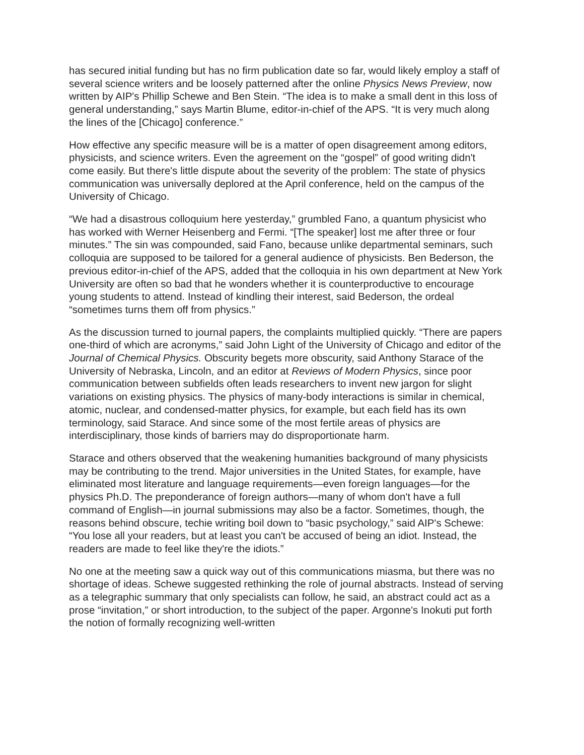has secured initial funding but has no firm publication date so far, would likely employ a staff of several science writers and be loosely patterned after the online Physics News Preview, now written by AIP's Phillip Schewe and Ben Stein. “The idea is to make a small dent in this loss of general understanding,” says Martin Blume, editor-in-chief of the APS. “It is very much along the lines of the [Chicago] conference.”
How effective any specific measure will be is a matter of open disagreement among editors, physicists, and science writers. Even the agreement on the “gospel” of good writing didn't come easily. But there's little dispute about the severity of the problem: The state of physics communication was universally deplored at the April conference, held on the campus of the University of Chicago.
“We had a disastrous colloquium here yesterday,” grumbled Fano, a quantum physicist who has worked with Werner Heisenberg and Fermi. “[The speaker] lost me after three or four minutes.” The sin was compounded, said Fano, because unlike departmental seminars, such colloquia are supposed to be tailored for a general audience of physicists. Ben Bederson, the previous editor-in-chief of the APS, added that the colloquia in his own department at New York University are often so bad that he wonders whether it is counterproductive to encourage young students to attend. Instead of kindling their interest, said Bederson, the ordeal “sometimes turns them off from physics.”
As the discussion turned to journal papers, the complaints multiplied quickly. “There are papers one-third of which are acronyms,” said John Light of the University of Chicago and editor of the Journal of Chemical Physics. Obscurity begets more obscurity, said Anthony Starace of the University of Nebraska, Lincoln, and an editor at Reviews of Modern Physics, since poor communication between subfields often leads researchers to invent new jargon for slight variations on existing physics. The physics of many-body interactions is similar in chemical, atomic, nuclear, and condensed-matter physics, for example, but each field has its own terminology, said Starace. And since some of the most fertile areas of physics are interdisciplinary, those kinds of barriers may do disproportionate harm.
Starace and others observed that the weakening humanities background of many physicists may be contributing to the trend. Major universities in the United States, for example, have eliminated most literature and language requirements—even foreign languages—for the physics Ph.D. The preponderance of foreign authors—many of whom don't have a full command of English—in journal submissions may also be a factor. Sometimes, though, the reasons behind obscure, techie writing boil down to “basic psychology,” said AIP's Schewe: “You lose all your readers, but at least you can't be accused of being an idiot. Instead, the readers are made to feel like they're the idiots.”
No one at the meeting saw a quick way out of this communications miasma, but there was no shortage of ideas. Schewe suggested rethinking the role of journal abstracts. Instead of serving as a telegraphic summary that only specialists can follow, he said, an abstract could act as a prose “invitation,” or short introduction, to the subject of the paper. Argonne's Inokuti put forth the notion of formally recognizing well-written